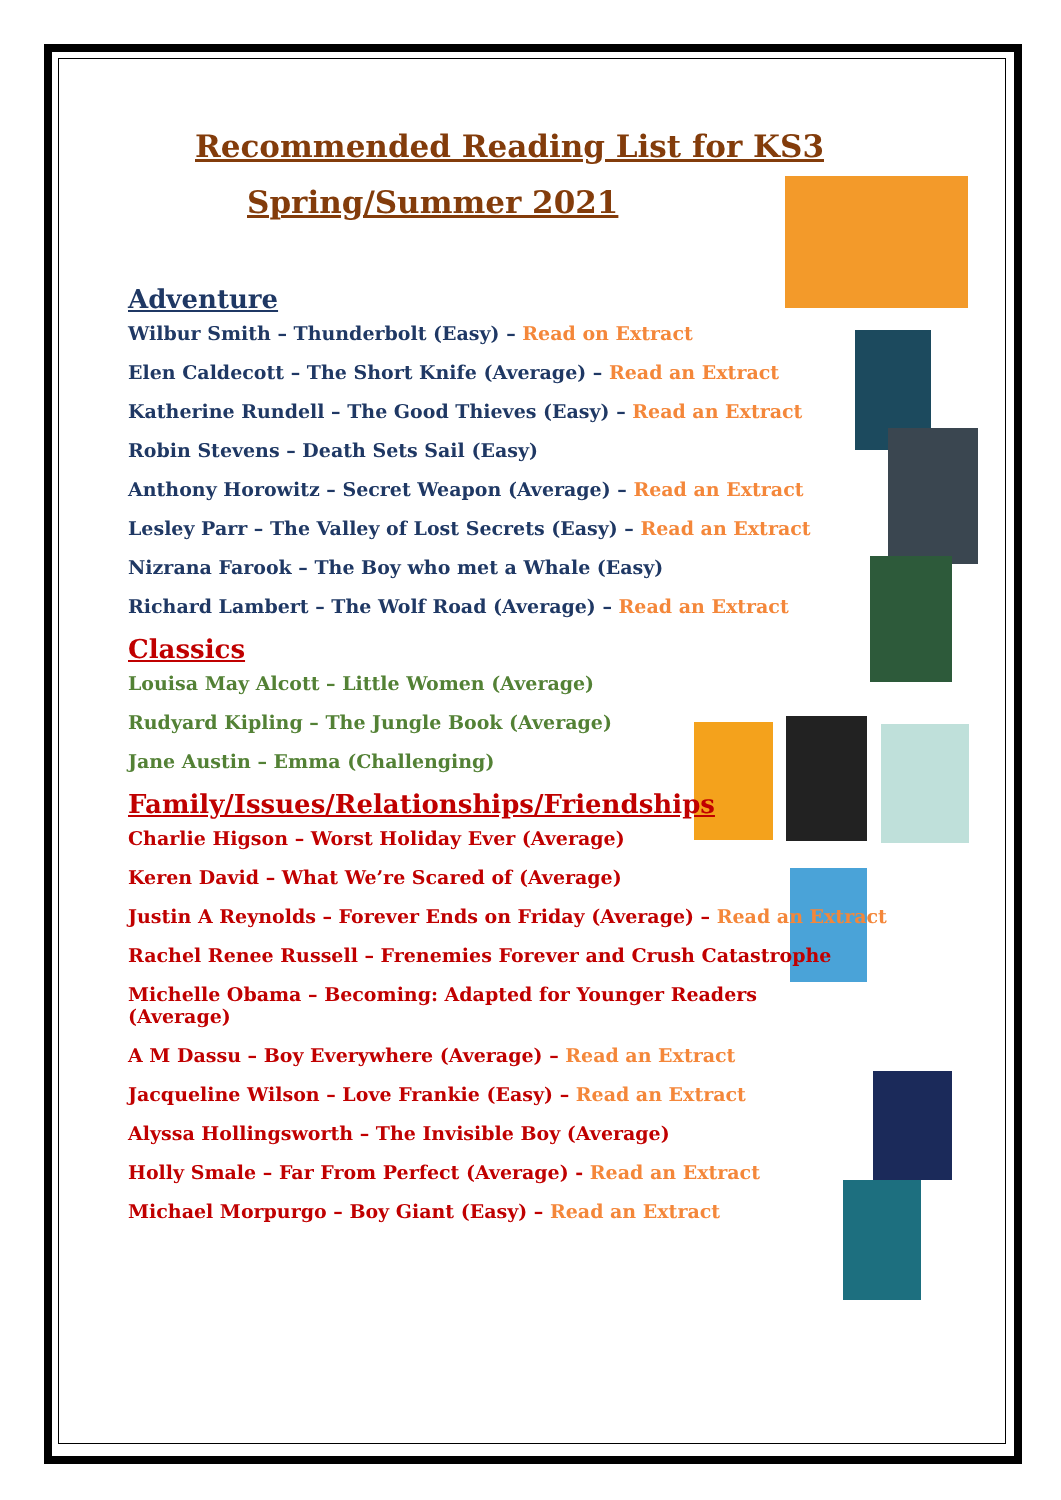Recommended Reading List for KS3
Spring/Summer 2021
Adventure
Wilbur Smith – Thunderbolt (Easy) – Read on Extract
Elen Caldecott – The Short Knife (Average) – Read an Extract
Katherine Rundell – The Good Thieves (Easy) – Read an Extract
Robin Stevens – Death Sets Sail (Easy)
Anthony Horowitz – Secret Weapon (Average) – Read an Extract
Lesley Parr – The Valley of Lost Secrets (Easy) – Read an Extract
Nizrana Farook – The Boy who met a Whale (Easy)
Richard Lambert – The Wolf Road (Average) – Read an Extract
Classics
Louisa May Alcott – Little Women (Average)
Rudyard Kipling – The Jungle Book (Average)
Jane Austin – Emma (Challenging)
Family/Issues/Relationships/Friendships
Charlie Higson – Worst Holiday Ever (Average)
Keren David – What We’re Scared of (Average)
Justin A Reynolds – Forever Ends on Friday (Average) – Read an Extract
Rachel Renee Russell – Frenemies Forever and Crush Catastrophe
Michelle Obama – Becoming: Adapted for Younger Readers (Average)
A M Dassu – Boy Everywhere (Average) – Read an Extract
Jacqueline Wilson – Love Frankie (Easy) – Read an Extract
Alyssa Hollingsworth – The Invisible Boy (Average)
Holly Smale – Far From Perfect (Average) - Read an Extract
Michael Morpurgo – Boy Giant (Easy) – Read an Extract